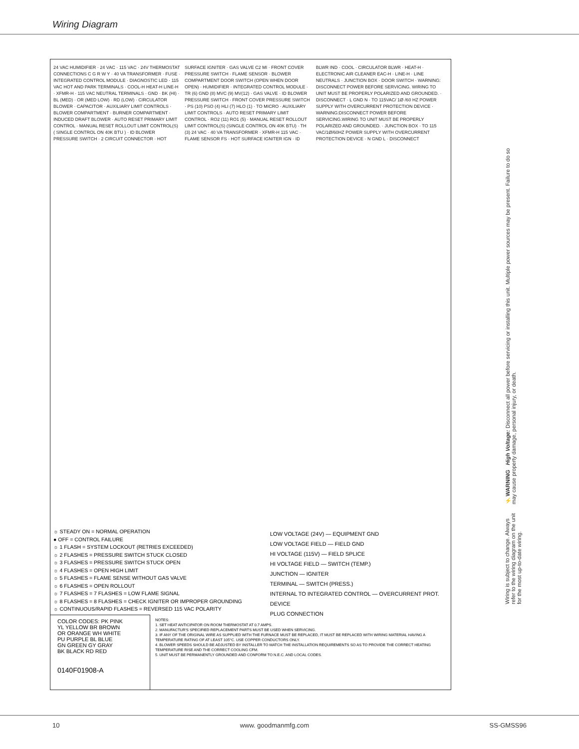Wiring Diagram
24 VAC HUMIDIFIER · 24 VAC · 115 VAC · 24V THERMOSTAT CONNECTIONS C G R W Y · 40 VA TRANSFORMER · FUSE · INTEGRATED CONTROL MODULE · DIAGNOSTIC LED · 115 VAC HOT AND PARK TERMINALS · COOL-H HEAT-H LINE-H · XFMR-H · 115 VAC NEUTRAL TERMINALS · GND · BK (HI) · BL (MED) · OR (MED LOW) · RD (LOW) · CIRCULATOR BLOWER · CAPACITOR · AUXILIARY LIMIT CONTROLS · BLOWER COMPARTMENT · BURNER COMPARTMENT · INDUCED DRAFT BLOWER · AUTO RESET PRIMARY LIMIT CONTROL · MANUAL RESET ROLLOUT LIMIT CONTROL(S) ( SINGLE CONTROL ON 40K BTU ) · ID BLOWER PRESSURE SWITCH · 2 CIRCUIT CONNECTOR · HOT SURFACE IGNITER · GAS VALVE C2 MI · FRONT COVER PRESSURE SWITCH · FLAME SENSOR · BLOWER COMPARTMENT DOOR SWITCH (OPEN WHEN DOOR OPEN) · HUMIDIFIER · INTEGRATED CONTROL MODULE · TR (6) GND (8) MVC (9) MV(12) · GAS VALVE · ID BLOWER PRESSURE SWITCH · FRONT COVER PRESSURE SWITCH · PS (10) PSO (4) HLI (7) HLO (1) · TO MICRO · AUXILIARY LIMIT CONTROLS · AUTO RESET PRIMARY LIMIT CONTROL · RO2 (11) RO1 (5) · MANUAL RESET ROLLOUT LIMIT CONTROL(S) (SINGLE CONTROL ON 40K BTU) · TH (3) 24 VAC · 40 VA TRANSFORMER · XFMR-H 115 VAC · FLAME SENSOR FS · HOT SURFACE IGNITER IGN · ID BLWR IND · COOL · CIRCULATOR BLWR · HEAT-H · ELECTRONIC AIR CLEANER EAC-H · LINE-H · LINE NEUTRALS · JUNCTION BOX · DOOR SWITCH · WARNING: DISCONNECT POWER BEFORE SERVICING. WIRING TO UNIT MUST BE PROPERLY POLARIZED AND GROUNDED. · DISCONNECT · L GND N · TO 115VAC/ 1Ø /60 HZ POWER SUPPLY WITH OVERCURRENT PROTECTION DEVICE · WARNING:DISCONNECT POWER BEFORE SERVICING.WIRING TO UNIT MUST BE PROPERLY POLARIZED AND GROUNDED. · JUNCTION BOX · TO 115 VAC/1Ø/60HZ POWER SUPPLY WITH OVERCURRENT PROTECTION DEVICE · N GND L · DISCONNECT
☼ STEADY ON = NORMAL OPERATION
● OFF = CONTROL FAILURE
☼ 1 FLASH = SYSTEM LOCKOUT (RETRIES EXCEEDED)
☼ 2 FLASHES = PRESSURE SWITCH STUCK CLOSED
☼ 3 FLASHES = PRESSURE SWITCH STUCK OPEN
☼ 4 FLASHES = OPEN HIGH LIMIT
☼ 5 FLASHES = FLAME SENSE WITHOUT GAS VALVE
☼ 6 FLASHES = OPEN ROLLOUT
☼ 7 FLASHES = 7 FLASHES = LOW FLAME SIGNAL
☼ 8 FLASHES = 8 FLASHES = CHECK IGNITER OR IMPROPER GROUNDING
☼ CONTINUOUS/RAPID FLASHES = REVERSED 115 VAC POLARITY
LOW VOLTAGE (24V) — EQUIPMENT GND
LOW VOLTAGE FIELD — FIELD GND
HI VOLTAGE (115V) — FIELD SPLICE
HI VOLTAGE FIELD — SWITCH (TEMP.)
JUNCTION — IGNITER
TERMINAL — SWITCH (PRESS.)
INTERNAL TO INTEGRATED CONTROL — OVERCURRENT PROT. DEVICE
PLUG CONNECTION
COLOR CODES: PK PINK
YL YELLOW BR BROWN
OR ORANGE WH WHITE
PU PURPLE BL BLUE
GN GREEN GY GRAY
BK BLACK RD RED
0140F01908-A
NOTES:
1. SET HEAT ANTICIPATOR ON ROOM THERMOSTAT AT 0.7 AMPS.
2. MANUFACTUR'S SPECIFIED REPLACEMENT PARTS MUST BE USED WHEN SERVICING.
3. IF ANY OF THE ORIGINAL WIRE AS SUPPLIED WITH THE FURNACE MUST BE REPLACED, IT MUST BE REPLACED WITH WIRING MATERIAL HAVING A TEMPERATURE RATING OF AT LEAST 105°C. USE COPPER CONDUCTORS ONLY.
4. BLOWER SPEEDS SHOULD BE ADJUSTED BY INSTALLER TO MATCH THE INSTALLATION REQUIREMENTS SO AS TO PROVIDE THE CORRECT HEATING TEMPERATURE RISE AND THE CORRECT COOLING CFM.
5. UNIT MUST BE PERMANENTLY GROUNDED AND CONFORM TO N.E.C. AND LOCAL CODES.
⚡ WARNING High Voltage: Disconnect all power before servicing or installing this unit. Multiple power sources may be present. Failure to do so may cause property damage, personal injury, or death.
Wiring is subject to change. Always refer to the wiring diagram on the unit for the most up-to-date wiring.
10 www. goodmanmfg.com SS-GMSS96